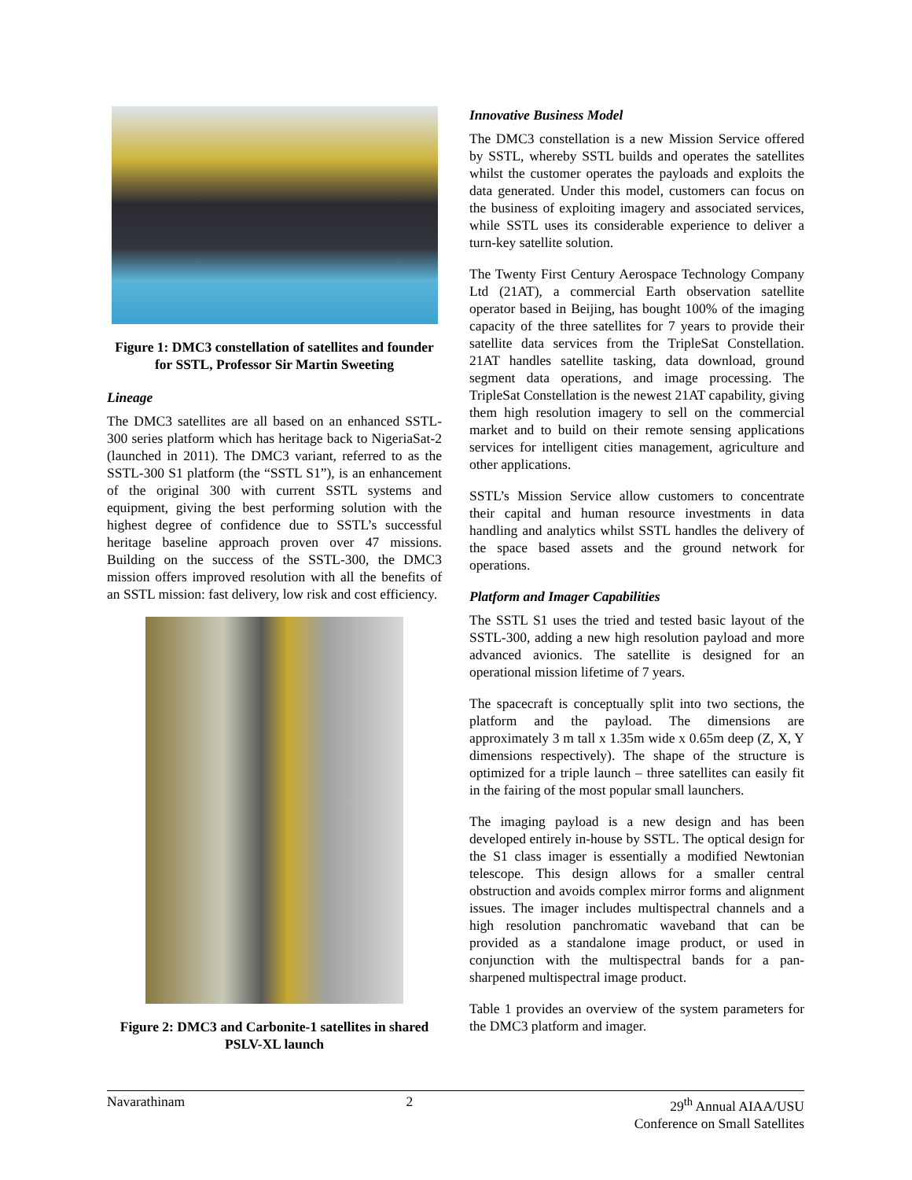Figure 1: DMC3 constellation of satellites and founder for SSTL, Professor Sir Martin Sweeting
Lineage
The DMC3 satellites are all based on an enhanced SSTL-300 series platform which has heritage back to NigeriaSat-2 (launched in 2011). The DMC3 variant, referred to as the SSTL-300 S1 platform (the “SSTL S1”), is an enhancement of the original 300 with current SSTL systems and equipment, giving the best performing solution with the highest degree of confidence due to SSTL’s successful heritage baseline approach proven over 47 missions. Building on the success of the SSTL-300, the DMC3 mission offers improved resolution with all the benefits of an SSTL mission: fast delivery, low risk and cost efficiency.
Figure 2: DMC3 and Carbonite-1 satellites in shared PSLV-XL launch
Innovative Business Model
The DMC3 constellation is a new Mission Service offered by SSTL, whereby SSTL builds and operates the satellites whilst the customer operates the payloads and exploits the data generated. Under this model, customers can focus on the business of exploiting imagery and associated services, while SSTL uses its considerable experience to deliver a turn-key satellite solution.
The Twenty First Century Aerospace Technology Company Ltd (21AT), a commercial Earth observation satellite operator based in Beijing, has bought 100% of the imaging capacity of the three satellites for 7 years to provide their satellite data services from the TripleSat Constellation. 21AT handles satellite tasking, data download, ground segment data operations, and image processing. The TripleSat Constellation is the newest 21AT capability, giving them high resolution imagery to sell on the commercial market and to build on their remote sensing applications services for intelligent cities management, agriculture and other applications.
SSTL’s Mission Service allow customers to concentrate their capital and human resource investments in data handling and analytics whilst SSTL handles the delivery of the space based assets and the ground network for operations.
Platform and Imager Capabilities
The SSTL S1 uses the tried and tested basic layout of the SSTL-300, adding a new high resolution payload and more advanced avionics. The satellite is designed for an operational mission lifetime of 7 years.
The spacecraft is conceptually split into two sections, the platform and the payload. The dimensions are approximately 3 m tall x 1.35m wide x 0.65m deep (Z, X, Y dimensions respectively). The shape of the structure is optimized for a triple launch – three satellites can easily fit in the fairing of the most popular small launchers.
The imaging payload is a new design and has been developed entirely in-house by SSTL. The optical design for the S1 class imager is essentially a modified Newtonian telescope. This design allows for a smaller central obstruction and avoids complex mirror forms and alignment issues. The imager includes multispectral channels and a high resolution panchromatic waveband that can be provided as a standalone image product, or used in conjunction with the multispectral bands for a pan-sharpened multispectral image product.
Table 1 provides an overview of the system parameters for the DMC3 platform and imager.
Navarathinam 2 29<sup>th</sup> Annual AIAA/USU
Conference on Small Satellites